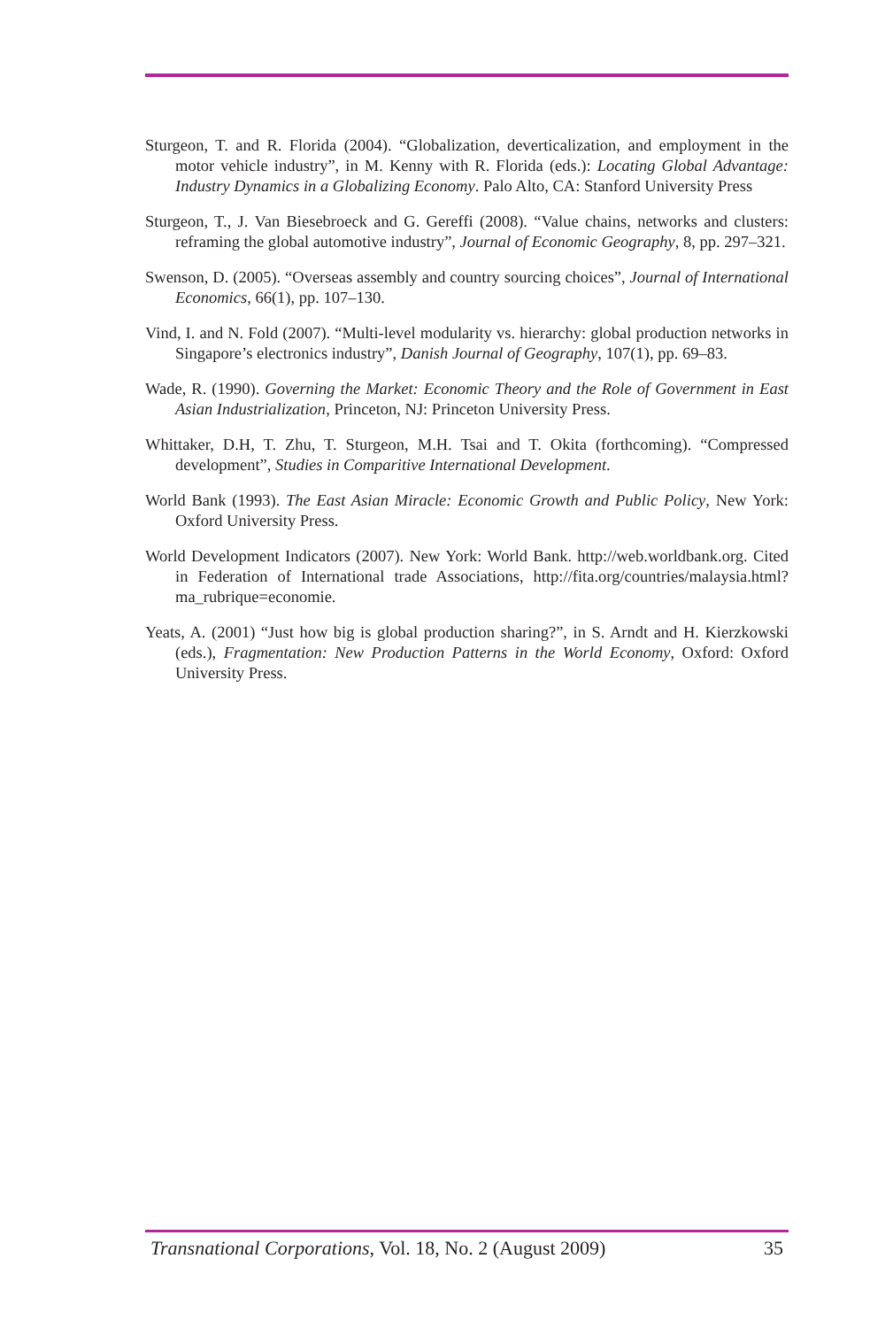Sturgeon, T. and R. Florida (2004). “Globalization, deverticalization, and employment in the motor vehicle industry”, in M. Kenny with R. Florida (eds.): Locating Global Advantage: Industry Dynamics in a Globalizing Economy. Palo Alto, CA: Stanford University Press
Sturgeon, T., J. Van Biesebroeck and G. Gereffi (2008). “Value chains, networks and clusters: reframing the global automotive industry”, Journal of Economic Geography, 8, pp. 297–321.
Swenson, D. (2005). “Overseas assembly and country sourcing choices”, Journal of International Economics, 66(1), pp. 107–130.
Vind, I. and N. Fold (2007). “Multi-level modularity vs. hierarchy: global production networks in Singapore’s electronics industry”, Danish Journal of Geography, 107(1), pp. 69–83.
Wade, R. (1990). Governing the Market: Economic Theory and the Role of Government in East Asian Industrialization, Princeton, NJ: Princeton University Press.
Whittaker, D.H, T. Zhu, T. Sturgeon, M.H. Tsai and T. Okita (forthcoming). “Compressed development”, Studies in Comparitive International Development.
World Bank (1993). The East Asian Miracle: Economic Growth and Public Policy, New York: Oxford University Press.
World Development Indicators (2007). New York: World Bank. http://web.worldbank.org. Cited in Federation of International trade Associations, http://fita.org/countries/malaysia.html?ma_rubrique=economie.
Yeats, A. (2001) “Just how big is global production sharing?”, in S. Arndt and H. Kierzkowski (eds.), Fragmentation: New Production Patterns in the World Economy, Oxford: Oxford University Press.
Transnational Corporations, Vol. 18, No. 2 (August 2009) 35